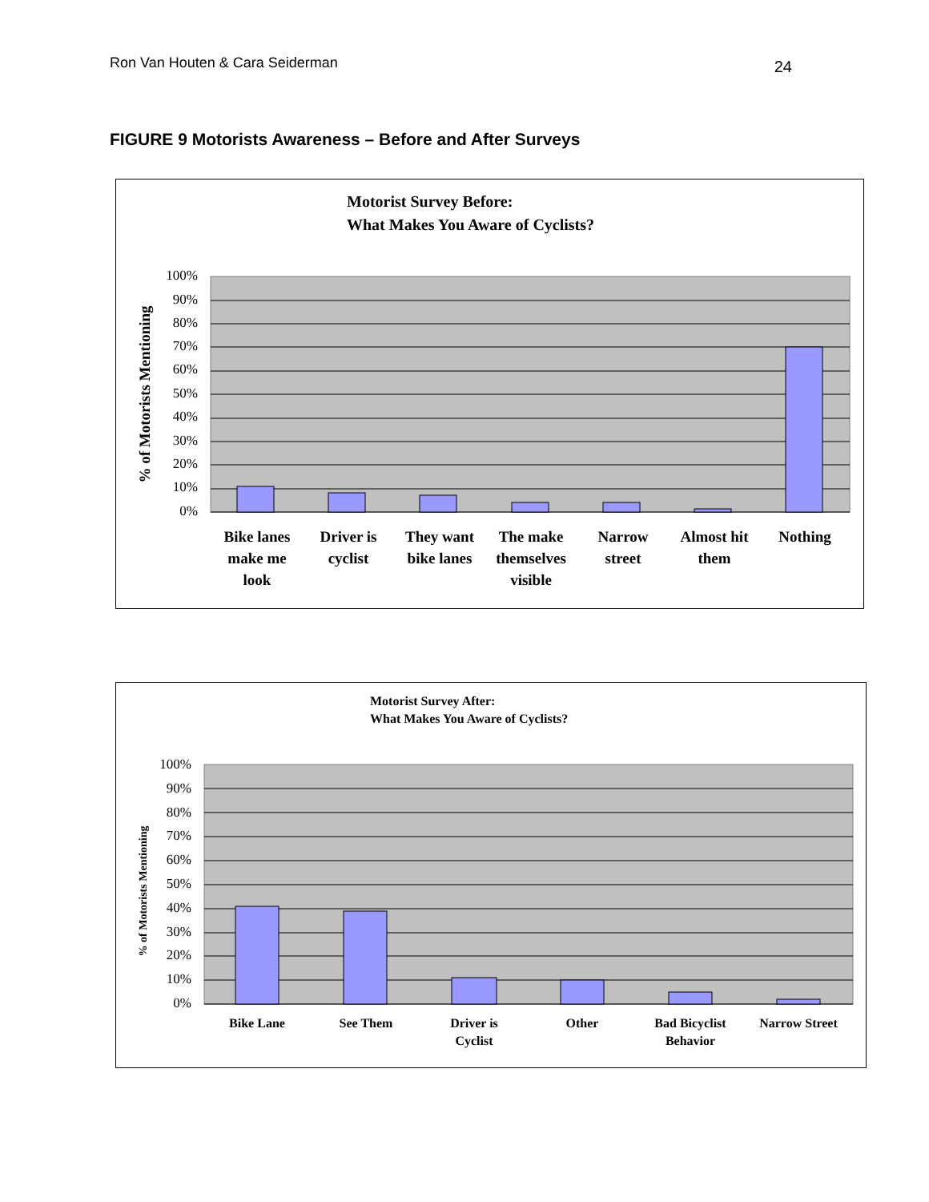Ron Van Houten & Cara Seiderman 24
FIGURE 9 Motorists Awareness – Before and After Surveys
Motorist Survey Before:
What Makes You Aware of Cyclists?
100%
90%
80%
70%
60%
50%
40%
30%
20%
10%
0%
% of Motorists Mentioning
Bike lanes
make me
look
Driver is
cyclist
They want
bike lanes
The make
themselves
visible
Narrow
street
Almost hit
them
Nothing
Motorist Survey After:
What Makes You Aware of Cyclists?
100%
90%
80%
70%
60%
50%
40%
30%
20%
10%
0%
% of Motorists Mentioning
Bike Lane
See Them
Driver is
Cyclist
Other
Bad Bicyclist
Behavior
Narrow Street